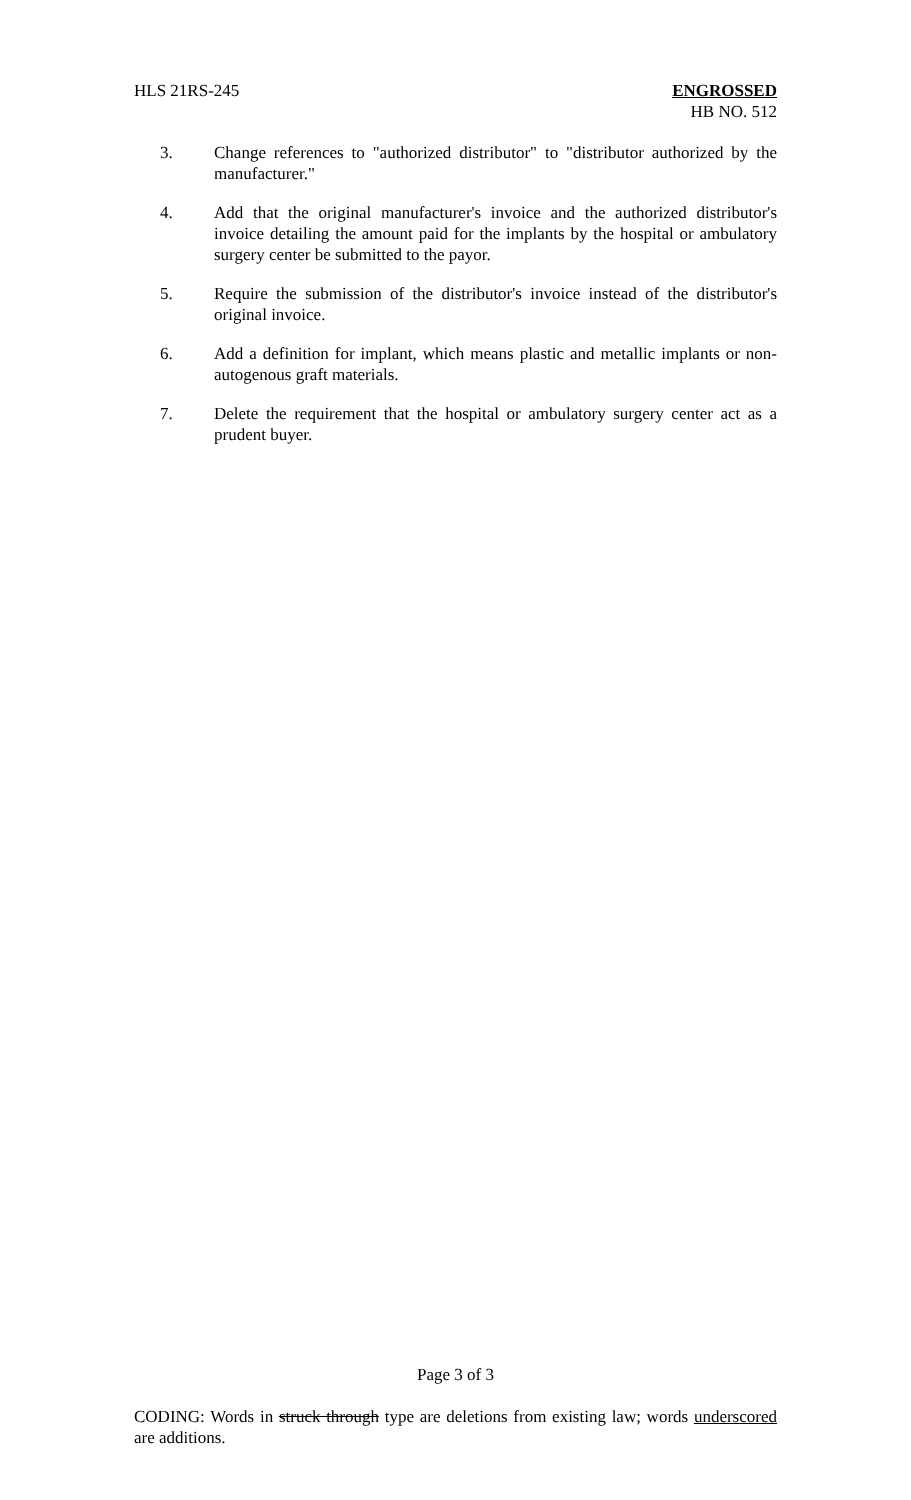HLS 21RS-245 ENGROSSED
HB NO. 512
3. Change references to "authorized distributor" to "distributor authorized by the manufacturer."
4. Add that the original manufacturer's invoice and the authorized distributor's invoice detailing the amount paid for the implants by the hospital or ambulatory surgery center be submitted to the payor.
5. Require the submission of the distributor's invoice instead of the distributor's original invoice.
6. Add a definition for implant, which means plastic and metallic implants or non-autogenous graft materials.
7. Delete the requirement that the hospital or ambulatory surgery center act as a prudent buyer.
Page 3 of 3
CODING: Words in struck through type are deletions from existing law; words underscored are additions.